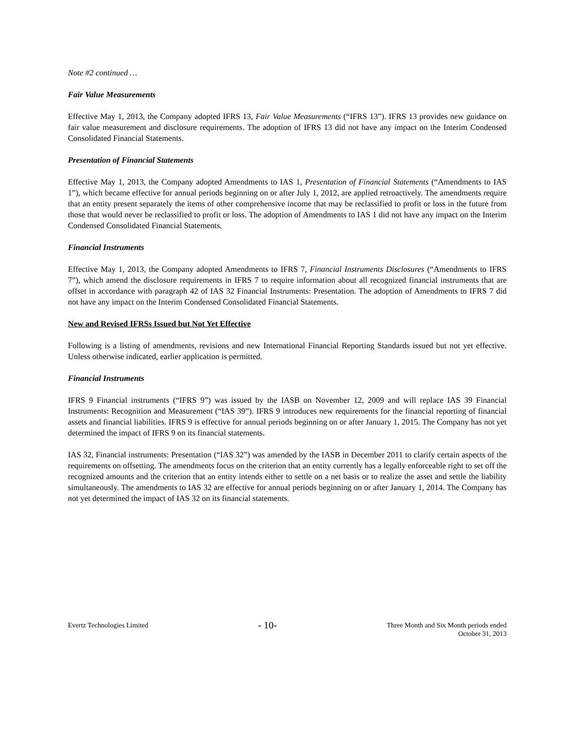Note #2 continued …
Fair Value Measurements
Effective May 1, 2013, the Company adopted IFRS 13, Fair Value Measurements (“IFRS 13”). IFRS 13 provides new guidance on fair value measurement and disclosure requirements. The adoption of IFRS 13 did not have any impact on the Interim Condensed Consolidated Financial Statements.
Presentation of Financial Statements
Effective May 1, 2013, the Company adopted Amendments to IAS 1, Presentation of Financial Statements (“Amendments to IAS 1”), which became effective for annual periods beginning on or after July 1, 2012, are applied retroactively. The amendments require that an entity present separately the items of other comprehensive income that may be reclassified to profit or loss in the future from those that would never be reclassified to profit or loss. The adoption of Amendments to IAS 1 did not have any impact on the Interim Condensed Consolidated Financial Statements.
Financial Instruments
Effective May 1, 2013, the Company adopted Amendments to IFRS 7, Financial Instruments Disclosures (“Amendments to IFRS 7”), which amend the disclosure requirements in IFRS 7 to require information about all recognized financial instruments that are offset in accordance with paragraph 42 of IAS 32 Financial Instruments: Presentation. The adoption of Amendments to IFRS 7 did not have any impact on the Interim Condensed Consolidated Financial Statements.
New and Revised IFRSs Issued but Not Yet Effective
Following is a listing of amendments, revisions and new International Financial Reporting Standards issued but not yet effective. Unless otherwise indicated, earlier application is permitted.
Financial Instruments
IFRS 9 Financial instruments (“IFRS 9”) was issued by the IASB on November 12, 2009 and will replace IAS 39 Financial Instruments: Recognition and Measurement (“IAS 39”). IFRS 9 introduces new requirements for the financial reporting of financial assets and financial liabilities. IFRS 9 is effective for annual periods beginning on or after January 1, 2015. The Company has not yet determined the impact of IFRS 9 on its financial statements.
IAS 32, Financial instruments: Presentation (“IAS 32”) was amended by the IASB in December 2011 to clarify certain aspects of the requirements on offsetting. The amendments focus on the criterion that an entity currently has a legally enforceable right to set off the recognized amounts and the criterion that an entity intends either to settle on a net basis or to realize the asset and settle the liability simultaneously. The amendments to IAS 32 are effective for annual periods beginning on or after January 1, 2014. The Company has not yet determined the impact of IAS 32 on its financial statements.
Evertz Technologies Limited
- 10-
Three Month and Six Month periods ended
October 31, 2013